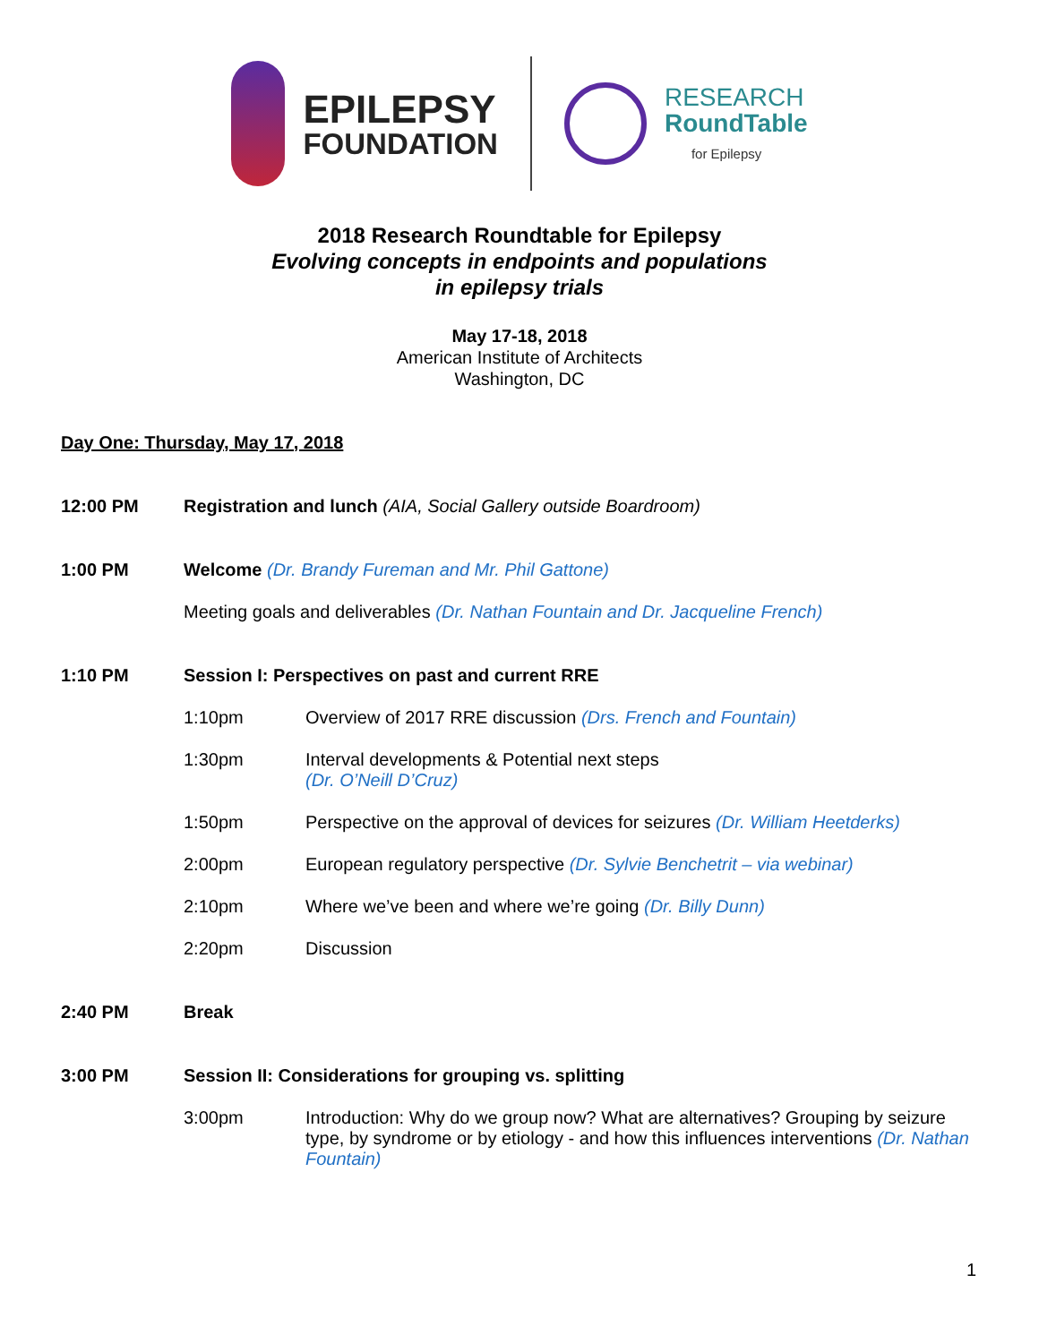EPILEPSY
FOUNDATION
RESEARCH
RoundTable
for Epilepsy
2018 Research Roundtable for Epilepsy
Evolving concepts in endpoints and populations
in epilepsy trials
May 17-18, 2018
American Institute of Architects
Washington, DC
Day One: Thursday, May 17, 2018
12:00 PM Registration and lunch (AIA, Social Gallery outside Boardroom)
1:00 PM Welcome (Dr. Brandy Fureman and Mr. Phil Gattone)
Meeting goals and deliverables (Dr. Nathan Fountain and Dr. Jacqueline French)
1:10 PM Session I: Perspectives on past and current RRE
1:10pm Overview of 2017 RRE discussion (Drs. French and Fountain)
1:30pm Interval developments & Potential next steps
(Dr. O’Neill D’Cruz)
1:50pm Perspective on the approval of devices for seizures (Dr. William Heetderks)
2:00pm European regulatory perspective (Dr. Sylvie Benchetrit – via webinar)
2:10pm Where we’ve been and where we’re going (Dr. Billy Dunn)
2:20pm Discussion
2:40 PM Break
3:00 PM Session II: Considerations for grouping vs. splitting
3:00pm
Introduction: Why do we group now? What are alternatives? Grouping by seizure type, by syndrome or by etiology - and how this influences interventions (Dr. Nathan Fountain)
1